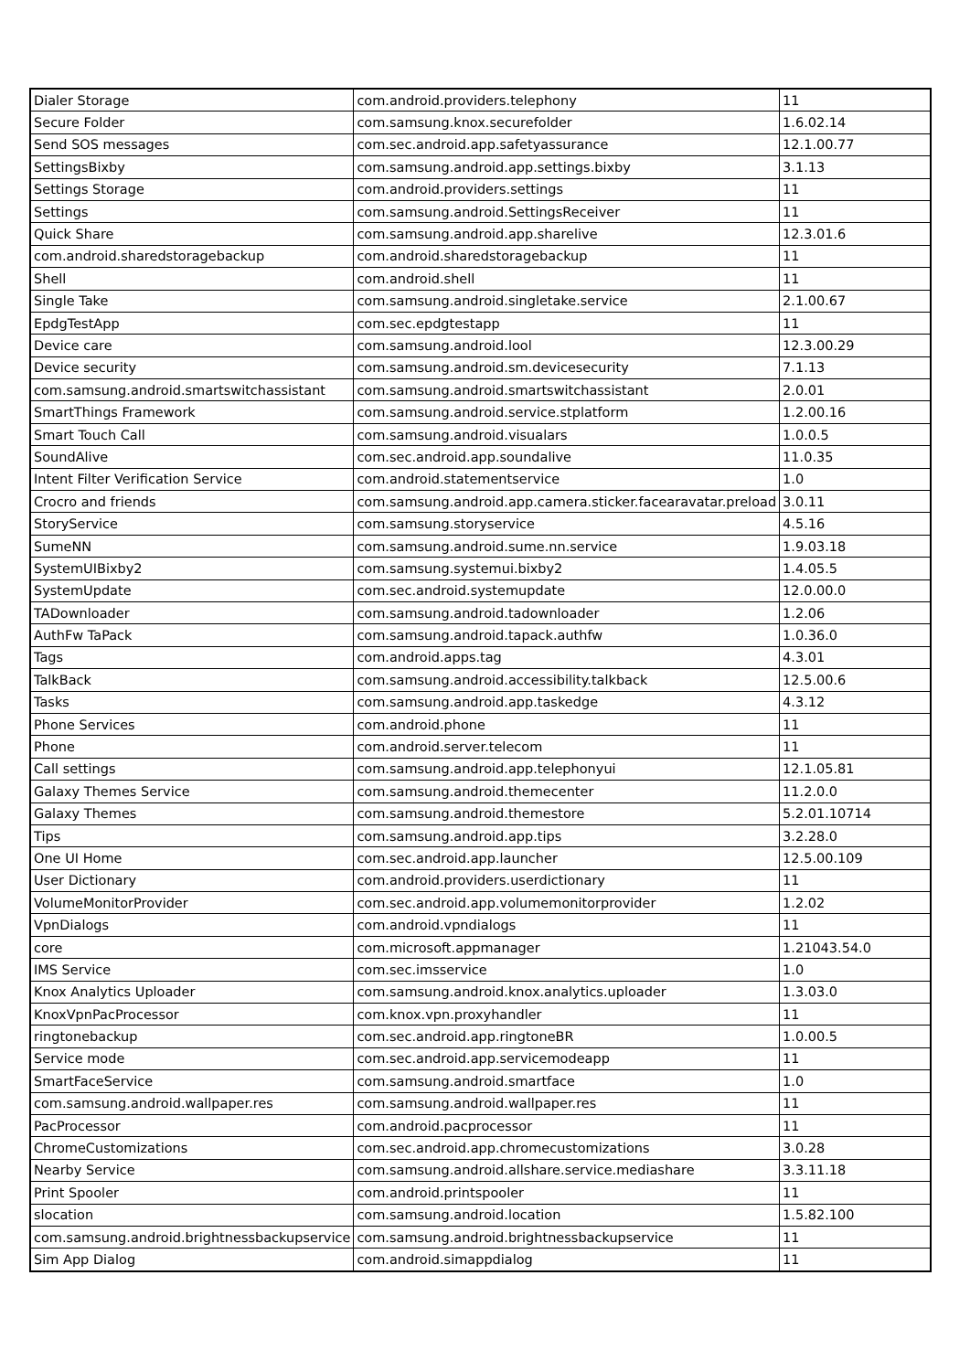| Dialer Storage | com.android.providers.telephony | 11 |
| Secure Folder | com.samsung.knox.securefolder | 1.6.02.14 |
| Send SOS messages | com.sec.android.app.safetyassurance | 12.1.00.77 |
| SettingsBixby | com.samsung.android.app.settings.bixby | 3.1.13 |
| Settings Storage | com.android.providers.settings | 11 |
| Settings | com.samsung.android.SettingsReceiver | 11 |
| Quick Share | com.samsung.android.app.sharelive | 12.3.01.6 |
| com.android.sharedstoragebackup | com.android.sharedstoragebackup | 11 |
| Shell | com.android.shell | 11 |
| Single Take | com.samsung.android.singletake.service | 2.1.00.67 |
| EpdgTestApp | com.sec.epdgtestapp | 11 |
| Device care | com.samsung.android.lool | 12.3.00.29 |
| Device security | com.samsung.android.sm.devicesecurity | 7.1.13 |
| com.samsung.android.smartswitchassistant | com.samsung.android.smartswitchassistant | 2.0.01 |
| SmartThings Framework | com.samsung.android.service.stplatform | 1.2.00.16 |
| Smart Touch Call | com.samsung.android.visualars | 1.0.0.5 |
| SoundAlive | com.sec.android.app.soundalive | 11.0.35 |
| Intent Filter Verification Service | com.android.statementservice | 1.0 |
| Crocro and friends | com.samsung.android.app.camera.sticker.facearavatar.preload | 3.0.11 |
| StoryService | com.samsung.storyservice | 4.5.16 |
| SumeNN | com.samsung.android.sume.nn.service | 1.9.03.18 |
| SystemUIBixby2 | com.samsung.systemui.bixby2 | 1.4.05.5 |
| SystemUpdate | com.sec.android.systemupdate | 12.0.00.0 |
| TADownloader | com.samsung.android.tadownloader | 1.2.06 |
| AuthFw TaPack | com.samsung.android.tapack.authfw | 1.0.36.0 |
| Tags | com.android.apps.tag | 4.3.01 |
| TalkBack | com.samsung.android.accessibility.talkback | 12.5.00.6 |
| Tasks | com.samsung.android.app.taskedge | 4.3.12 |
| Phone Services | com.android.phone | 11 |
| Phone | com.android.server.telecom | 11 |
| Call settings | com.samsung.android.app.telephonyui | 12.1.05.81 |
| Galaxy Themes Service | com.samsung.android.themecenter | 11.2.0.0 |
| Galaxy Themes | com.samsung.android.themestore | 5.2.01.10714 |
| Tips | com.samsung.android.app.tips | 3.2.28.0 |
| One UI Home | com.sec.android.app.launcher | 12.5.00.109 |
| User Dictionary | com.android.providers.userdictionary | 11 |
| VolumeMonitorProvider | com.sec.android.app.volumemonitorprovider | 1.2.02 |
| VpnDialogs | com.android.vpndialogs | 11 |
| core | com.microsoft.appmanager | 1.21043.54.0 |
| IMS Service | com.sec.imsservice | 1.0 |
| Knox Analytics Uploader | com.samsung.android.knox.analytics.uploader | 1.3.03.0 |
| KnoxVpnPacProcessor | com.knox.vpn.proxyhandler | 11 |
| ringtonebackup | com.sec.android.app.ringtoneBR | 1.0.00.5 |
| Service mode | com.sec.android.app.servicemodeapp | 11 |
| SmartFaceService | com.samsung.android.smartface | 1.0 |
| com.samsung.android.wallpaper.res | com.samsung.android.wallpaper.res | 11 |
| PacProcessor | com.android.pacprocessor | 11 |
| ChromeCustomizations | com.sec.android.app.chromecustomizations | 3.0.28 |
| Nearby Service | com.samsung.android.allshare.service.mediashare | 3.3.11.18 |
| Print Spooler | com.android.printspooler | 11 |
| slocation | com.samsung.android.location | 1.5.82.100 |
| com.samsung.android.brightnessbackupservice | com.samsung.android.brightnessbackupservice | 11 |
| Sim App Dialog | com.android.simappdialog | 11 |